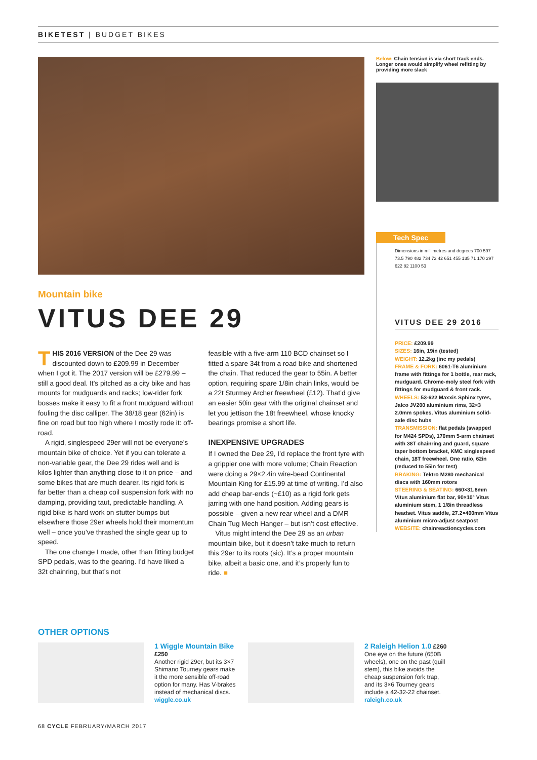BIKETEST | BUDGET BIKES
Mountain bike
VITUS DEE 29
THIS 2016 VERSION of the Dee 29 was discounted down to £209.99 in December when I got it. The 2017 version will be £279.99 – still a good deal. It’s pitched as a city bike and has mounts for mudguards and racks; low-rider fork bosses make it easy to fit a front mudguard without fouling the disc calliper. The 38/18 gear (62in) is fine on road but too high where I mostly rode it: off-road.
A rigid, singlespeed 29er will not be everyone’s mountain bike of choice. Yet if you can tolerate a non-variable gear, the Dee 29 rides well and is kilos lighter than anything close to it on price – and some bikes that are much dearer. Its rigid fork is far better than a cheap coil suspension fork with no damping, providing taut, predictable handling. A rigid bike is hard work on stutter bumps but elsewhere those 29er wheels hold their momentum well – once you’ve thrashed the single gear up to speed.
The one change I made, other than fitting budget SPD pedals, was to the gearing. I’d have liked a 32t chainring, but that’s not
feasible with a five-arm 110 BCD chainset so I fitted a spare 34t from a road bike and shortened the chain. That reduced the gear to 55in. A better option, requiring spare 1/8in chain links, would be a 22t Sturmey Archer freewheel (£12). That’d give an easier 50in gear with the original chainset and let you jettison the 18t freewheel, whose knocky bearings promise a short life.
INEXPENSIVE UPGRADES
If I owned the Dee 29, I’d replace the front tyre with a grippier one with more volume; Chain Reaction were doing a 29×2.4in wire-bead Continental Mountain King for £15.99 at time of writing. I’d also add cheap bar-ends (~£10) as a rigid fork gets jarring with one hand position. Adding gears is possible – given a new rear wheel and a DMR Chain Tug Mech Hanger – but isn’t cost effective.
Vitus might intend the Dee 29 as an urban mountain bike, but it doesn’t take much to return this 29er to its roots (sic). It’s a proper mountain bike, albeit a basic one, and it’s properly fun to ride. ■
Below: Chain tension is via short track ends. Longer ones would simplify wheel refitting by providing more slack
Tech Spec
Dimensions in millimetres and degrees 700 597 73.5 790 482 734 72 42 651 455 135 71 170 297 622 82 1100 53
VITUS DEE 29 2016
PRICE: £209.99
SIZES: 16in, 19in (tested)
WEIGHT: 12.2kg (inc my pedals)
FRAME & FORK: 6061-T6 aluminium frame with fittings for 1 bottle, rear rack, mudguard. Chrome-moly steel fork with fittings for mudguard & front rack.
WHEELS: 53-622 Maxxis Sphinx tyres, Jalco JV200 aluminium rims, 32×3 2.0mm spokes, Vitus aluminium solid-axle disc hubs
TRANSMISSION: flat pedals (swapped for M424 SPDs), 170mm 5-arm chainset with 38T chainring and guard, square taper bottom bracket, KMC singlespeed chain, 18T freewheel. One ratio, 62in (reduced to 55in for test)
BRAKING: Tektro M280 mechanical discs with 160mm rotors
STEERING & SEATING: 660×31.8mm Vitus aluminium flat bar, 90×10° Vitus aluminium stem, 1 1/8in threadless headset. Vitus saddle, 27.2×400mm Vitus aluminium micro-adjust seatpost
WEBSITE: chainreactioncycles.com
OTHER OPTIONS
1 Wiggle Mountain Bike £250
Another rigid 29er, but its 3×7 Shimano Tourney gears make it the more sensible off-road option for many. Has V-brakes instead of mechanical discs. wiggle.co.uk
2 Raleigh Helion 1.0 £260
One eye on the future (650B wheels), one on the past (quill stem), this bike avoids the cheap suspension fork trap, and its 3×6 Tourney gears include a 42-32-22 chainset. raleigh.co.uk
68 CYCLE FEBRUARY/MARCH 2017